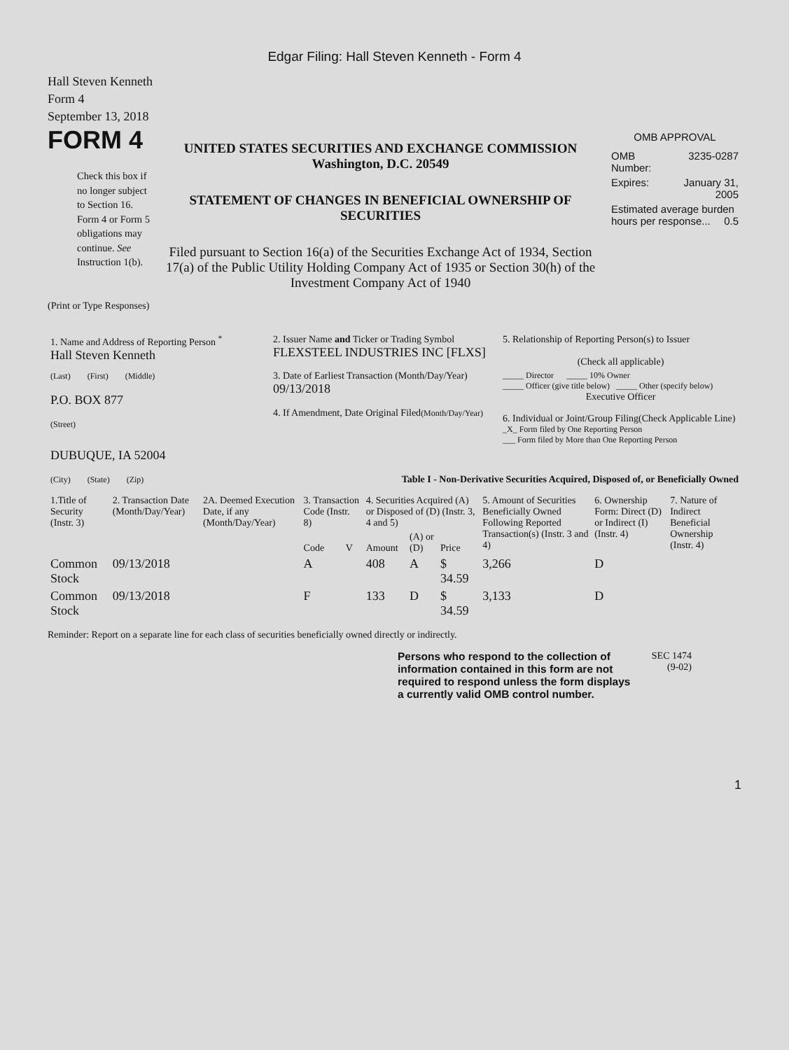Edgar Filing: Hall Steven Kenneth - Form 4
Hall Steven Kenneth
Form 4
September 13, 2018
FORM 4
Check this box if no longer subject to Section 16. Form 4 or Form 5 obligations may continue. See Instruction 1(b).
UNITED STATES SECURITIES AND EXCHANGE COMMISSION
Washington, D.C. 20549
STATEMENT OF CHANGES IN BENEFICIAL OWNERSHIP OF SECURITIES
Filed pursuant to Section 16(a) of the Securities Exchange Act of 1934, Section 17(a) of the Public Utility Holding Company Act of 1935 or Section 30(h) of the Investment Company Act of 1940
OMB APPROVAL
| OMB Number: | 3235-0287 |
| Expires: | January 31, 2005 |
| Estimated average burden hours per response... 0.5 | |
(Print or Type Responses)
| 1. Name and Address of Reporting Person <sup>*</sup> Hall Steven Kenneth | 2. Issuer Name and Ticker or Trading Symbol FLEXSTEEL INDUSTRIES INC [FLXS] | 5. Relationship of Reporting Person(s) to Issuer (Check all applicable) |
| (Last) (First) (Middle) P.O. BOX 877 (Street) | 3. Date of Earliest Transaction (Month/Day/Year) 09/13/2018 4. If Amendment, Date Original Filed (Month/Day/Year) | _____ Director _____ 10% Owner _____ Officer (give title below) _____ Other (specify below) Executive Officer 6. Individual or Joint/Group Filing(Check Applicable Line) _X_ Form filed by One Reporting Person ___ Form filed by More than One Reporting Person |
| DUBUQUE, IA 52004 (City) (State) (Zip) | Table I - Non-Derivative Securities Acquired, Disposed of, or Beneficially Owned | |
| 1.Title of Security (Instr. 3) | 2. Transaction Date (Month/Day/Year) | 2A. Deemed Execution Date, if any (Month/Day/Year) | 3. Transaction Code (Instr. 8) | | 4. Securities Acquired (A) or Disposed of (D) (Instr. 3, 4 and 5) | | | 5. Amount of Securities Beneficially Owned Following Reported Transaction(s) (Instr. 3 and 4) | 6. Ownership Form: Direct (D) or Indirect (I) (Instr. 4) | 7. Nature of Indirect Beneficial Ownership (Instr. 4) |
| --- | --- | --- | --- | --- | --- | --- | --- | --- | --- | --- |
| | | | Code | V | Amount | (A) or (D) | Price | | | |
| Common Stock | 09/13/2018 | | A | | 408 | A | $ 34.59 | 3,266 | D | |
| Common Stock | 09/13/2018 | | F | | 133 | D | $ 34.59 | 3,133 | D | |
Reminder: Report on a separate line for each class of securities beneficially owned directly or indirectly.
Persons who respond to the collection of information contained in this form are not required to respond unless the form displays a currently valid OMB control number.
SEC 1474
(9-02)
1